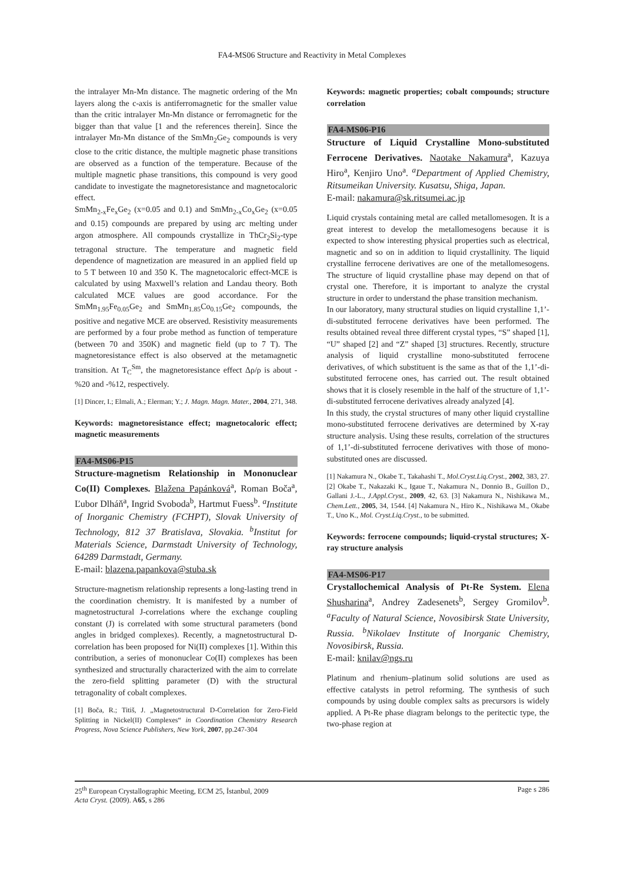FA4-MS06 Structure and Reactivity in Metal Complexes
the intralayer Mn-Mn distance. The magnetic ordering of the Mn layers along the c-axis is antiferromagnetic for the smaller value than the critic intralayer Mn-Mn distance or ferromagnetic for the bigger than that value [1 and the references therein]. Since the intralayer Mn-Mn distance of the SmMn<sub>2</sub>Ge<sub>2</sub> compounds is very close to the critic distance, the multiple magnetic phase transitions are observed as a function of the temperature. Because of the multiple magnetic phase transitions, this compound is very good candidate to investigate the magnetoresistance and magnetocaloric effect.
SmMn<sub>2-x</sub>Fe<sub>x</sub>Ge<sub>2</sub> (x=0.05 and 0.1) and SmMn<sub>2-x</sub>Co<sub>x</sub>Ge<sub>2</sub> (x=0.05 and 0.15) compounds are prepared by using arc melting under argon atmosphere. All compounds crystallize in ThCr<sub>2</sub>Si<sub>2</sub>-type tetragonal structure. The temperature and magnetic field dependence of magnetization are measured in an applied field up to 5 T between 10 and 350 K. The magnetocaloric effect-MCE is calculated by using Maxwell’s relation and Landau theory. Both calculated MCE values are good accordance. For the SmMn<sub>1.95</sub>Fe<sub>0.05</sub>Ge<sub>2</sub> and SmMn<sub>1.85</sub>Co<sub>0.15</sub>Ge<sub>2</sub> compounds, the positive and negative MCE are observed. Resistivity measurements are performed by a four probe method as function of temperature (between 70 and 350K) and magnetic field (up to 7 T). The magnetoresistance effect is also observed at the metamagnetic transition. At T<sub>C</sub><sup>Sm</sup>, the magnetoresistance effect Δρ/ρ is about -%20 and -%12, respectively.
[1] Dincer, I.; Elmali, A.; Elerman; Y.; J. Magn. Magn. Mater., 2004, 271, 348.
Keywords: magnetoresistance effect; magnetocaloric effect; magnetic measurements
FA4-MS06-P15
Structure-magnetism Relationship in Mononuclear Co(II) Complexes. Blažena Papánková<sup>a</sup>, Roman Boča<sup>a</sup>, Ľubor Dlháň<sup>a</sup>, Ingrid Svoboda<sup>b</sup>, Hartmut Fuess<sup>b</sup>. <sup>a</sup>Institute of Inorganic Chemistry (FCHPT), Slovak University of Technology, 812 37 Bratislava, Slovakia. <sup>b</sup>Institut for Materials Science, Darmstadt University of Technology, 64289 Darmstadt, Germany.
E-mail: blazena.papankova@stuba.sk
Structure-magnetism relationship represents a long-lasting trend in the coordination chemistry. It is manifested by a number of magnetostructural J-correlations where the exchange coupling constant (J) is correlated with some structural parameters (bond angles in bridged complexes). Recently, a magnetostructural D-correlation has been proposed for Ni(II) complexes [1]. Within this contribution, a series of mononuclear Co(II) complexes has been synthesized and structurally characterized with the aim to correlate the zero-field splitting parameter (D) with the structural tetragonality of cobalt complexes.
[1] Boča, R.; Titiš, J. „Magnetostructural D-Correlation for Zero-Field Splitting in Nickel(II) Complexes“ in Coordination Chemistry Research Progress, Nova Science Publishers, New York, 2007, pp.247-304
Keywords: magnetic properties; cobalt compounds; structure correlation
FA4-MS06-P16
Structure of Liquid Crystalline Mono-substituted Ferrocene Derivatives. Naotake Nakamura<sup>a</sup>, Kazuya Hiro<sup>a</sup>, Kenjiro Uno<sup>a</sup>. <sup>a</sup>Department of Applied Chemistry, Ritsumeikan University. Kusatsu, Shiga, Japan.
E-mail: nakamura@sk.ritsumei.ac.jp
Liquid crystals containing metal are called metallomesogen. It is a great interest to develop the metallomesogens because it is expected to show interesting physical properties such as electrical, magnetic and so on in addition to liquid crystallinity. The liquid crystalline ferrocene derivatives are one of the metallomesogens. The structure of liquid crystalline phase may depend on that of crystal one. Therefore, it is important to analyze the crystal structure in order to understand the phase transition mechanism.
In our laboratory, many structural studies on liquid crystalline 1,1’-di-substituted ferrocene derivatives have been performed. The results obtained reveal three different crystal types, “S” shaped [1], “U” shaped [2] and “Z” shaped [3] structures. Recently, structure analysis of liquid crystalline mono-substituted ferrocene derivatives, of which substituent is the same as that of the 1,1’-di-substituted ferrocene ones, has carried out. The result obtained shows that it is closely resemble in the half of the structure of 1,1’-di-substituted ferrocene derivatives already analyzed [4].
In this study, the crystal structures of many other liquid crystalline mono-substituted ferrocene derivatives are determined by X-ray structure analysis. Using these results, correlation of the structures of 1,1’-di-substituted ferrocene derivatives with those of mono-substituted ones are discussed.
[1] Nakamura N., Okabe T., Takahashi T., Mol.Cryst.Liq.Cryst., 2002, 383, 27. [2] Okabe T., Nakazaki K., Igaue T., Nakamura N., Donnio B., Guillon D., Gallani J.-L., J.Appl.Cryst., 2009, 42, 63. [3] Nakamura N., Nishikawa M., Chem.Lett., 2005, 34, 1544. [4] Nakamura N., Hiro K., Nishikawa M., Okabe T., Uno K., Mol. Cryst.Liq.Cryst., to be submitted.
Keywords: ferrocene compounds; liquid-crystal structures; X-ray structure analysis
FA4-MS06-P17
Crystallochemical Analysis of Pt-Re System. Elena Shusharina<sup>a</sup>, Andrey Zadesenets<sup>b</sup>, Sergey Gromilov<sup>b</sup>. <sup>a</sup>Faculty of Natural Science, Novosibirsk State University, Russia. <sup>b</sup>Nikolaev Institute of Inorganic Chemistry, Novosibirsk, Russia.
E-mail: knilav@ngs.ru
Platinum and rhenium–platinum solid solutions are used as effective catalysts in petrol reforming. The synthesis of such compounds by using double complex salts as precursors is widely applied. A Pt-Re phase diagram belongs to the peritectic type, the two-phase region at
25<sup>th</sup> European Crystallographic Meeting, ECM 25, İstanbul, 2009
Acta Cryst. (2009). A65, s 286
Page s 286